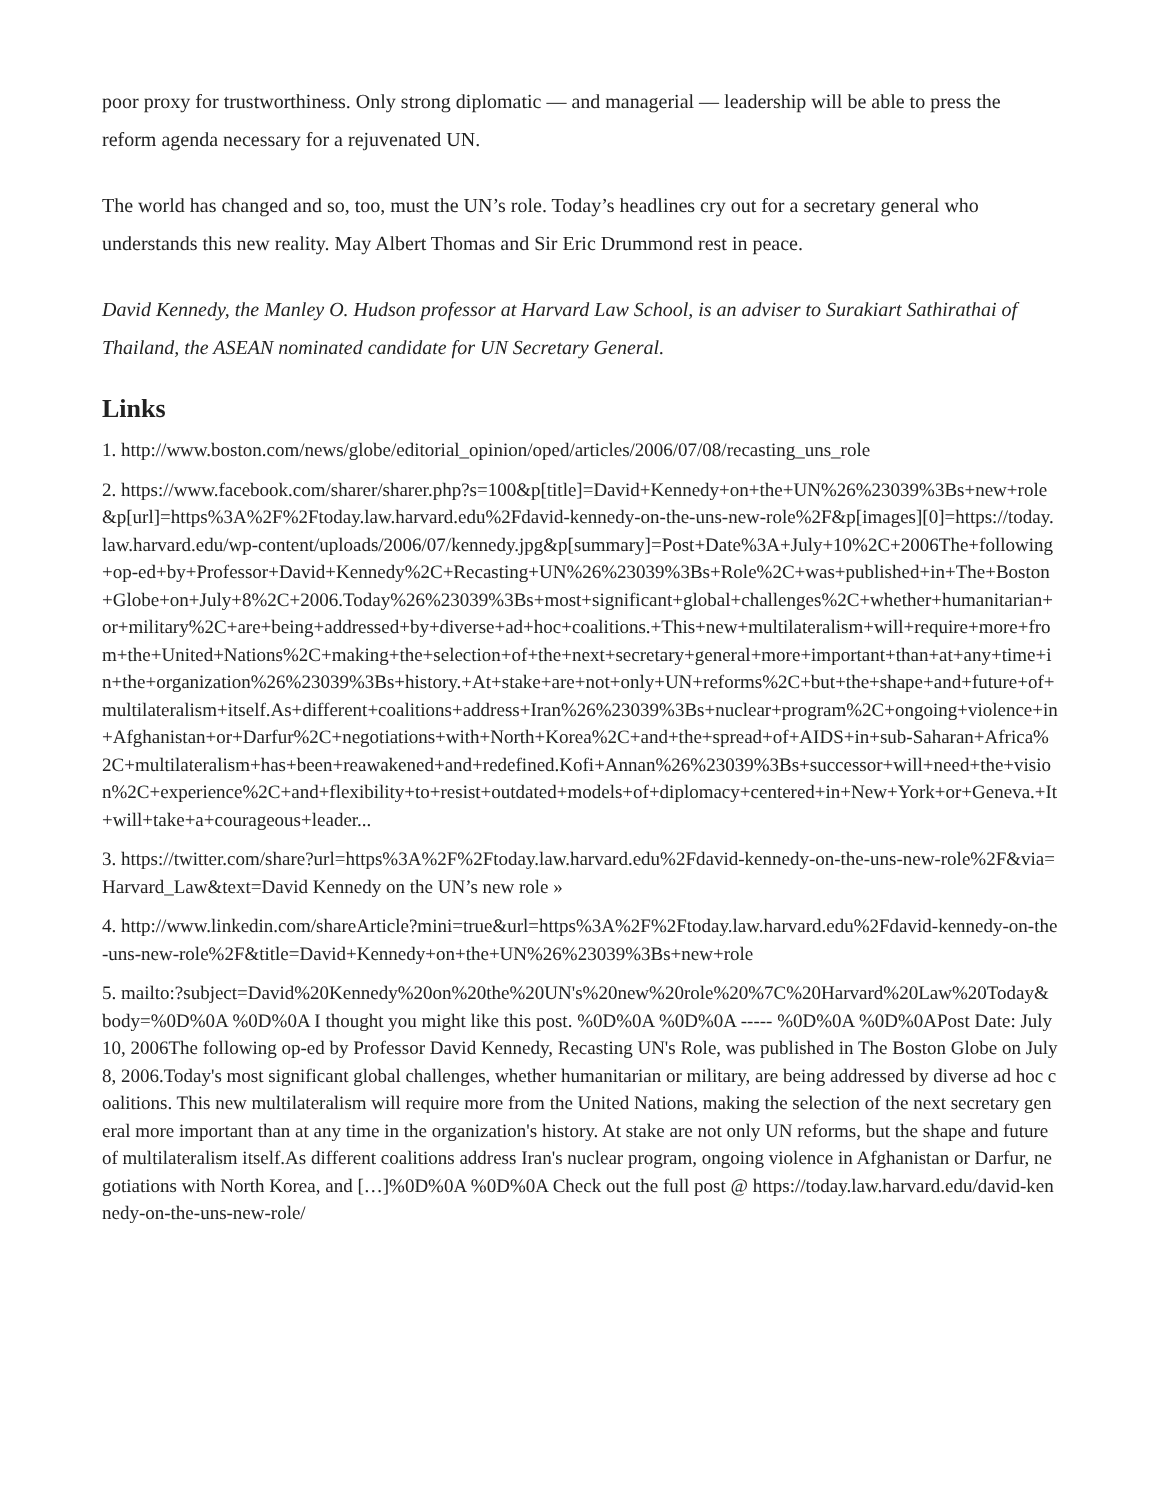poor proxy for trustworthiness. Only strong diplomatic — and managerial — leadership will be able to press the reform agenda necessary for a rejuvenated UN.
The world has changed and so, too, must the UN’s role. Today’s headlines cry out for a secretary general who understands this new reality. May Albert Thomas and Sir Eric Drummond rest in peace.
David Kennedy, the Manley O. Hudson professor at Harvard Law School, is an adviser to Surakiart Sathirathai of Thailand, the ASEAN nominated candidate for UN Secretary General.
Links
1. http://www.boston.com/news/globe/editorial_opinion/oped/articles/2006/07/08/recasting_uns_role
2. https://www.facebook.com/sharer/sharer.php?s=100&p[title]=David+Kennedy+on+the+UN%26%23039%3Bs+new+role&p[url]=https%3A%2F%2Ftoday.law.harvard.edu%2Fdavid-kennedy-on-the-uns-new-role%2F&p[images][0]=https://today.law.harvard.edu/wp-content/uploads/2006/07/kennedy.jpg&p[summary]=Post+Date%3A+July+10%2C+2006The+following+op-ed+by+Professor+David+Kennedy%2C+Recasting+UN%26%23039%3Bs+Role%2C+was+published+in+The+Boston+Globe+on+July+8%2C+2006.Today%26%23039%3Bs+most+significant+global+challenges%2C+whether+humanitarian+or+military%2C+are+being+addressed+by+diverse+ad+hoc+coalitions.+This+new+multilateralism+will+require+more+from+the+United+Nations%2C+making+the+selection+of+the+next+secretary+general+more+important+than+at+any+time+in+the+organization%26%23039%3Bs+history.+At+stake+are+not+only+UN+reforms%2C+but+the+shape+and+future+of+multilateralism+itself.As+different+coalitions+address+Iran%26%23039%3Bs+nuclear+program%2C+ongoing+violence+in+Afghanistan+or+Darfur%2C+negotiations+with+North+Korea%2C+and+the+spread+of+AIDS+in+sub-Saharan+Africa%2C+multilateralism+has+been+reawakened+and+redefined.Kofi+Annan%26%23039%3Bs+successor+will+need+the+vision%2C+experience%2C+and+flexibility+to+resist+outdated+models+of+diplomacy+centered+in+New+York+or+Geneva.+It+will+take+a+courageous+leader...
3. https://twitter.com/share?url=https%3A%2F%2Ftoday.law.harvard.edu%2Fdavid-kennedy-on-the-uns-new-role%2F&via=Harvard_Law&text=David Kennedy on the UN’s new role »
4. http://www.linkedin.com/shareArticle?mini=true&url=https%3A%2F%2Ftoday.law.harvard.edu%2Fdavid-kennedy-on-the-uns-new-role%2F&title=David+Kennedy+on+the+UN%26%23039%3Bs+new+role
5. mailto:?subject=David%20Kennedy%20on%20the%20UN's%20new%20role%20%7C%20Harvard%20Law%20Today&body=%0D%0A %0D%0A I thought you might like this post. %0D%0A %0D%0A ----- %0D%0A %0D%0APost Date: July 10, 2006The following op-ed by Professor David Kennedy, Recasting UN's Role, was published in The Boston Globe on July 8, 2006.Today's most significant global challenges, whether humanitarian or military, are being addressed by diverse ad hoc coalitions. This new multilateralism will require more from the United Nations, making the selection of the next secretary general more important than at any time in the organization's history. At stake are not only UN reforms, but the shape and future of multilateralism itself.As different coalitions address Iran's nuclear program, ongoing violence in Afghanistan or Darfur, negotiations with North Korea, and […]%0D%0A %0D%0A Check out the full post @ https://today.law.harvard.edu/david-kennedy-on-the-uns-new-role/